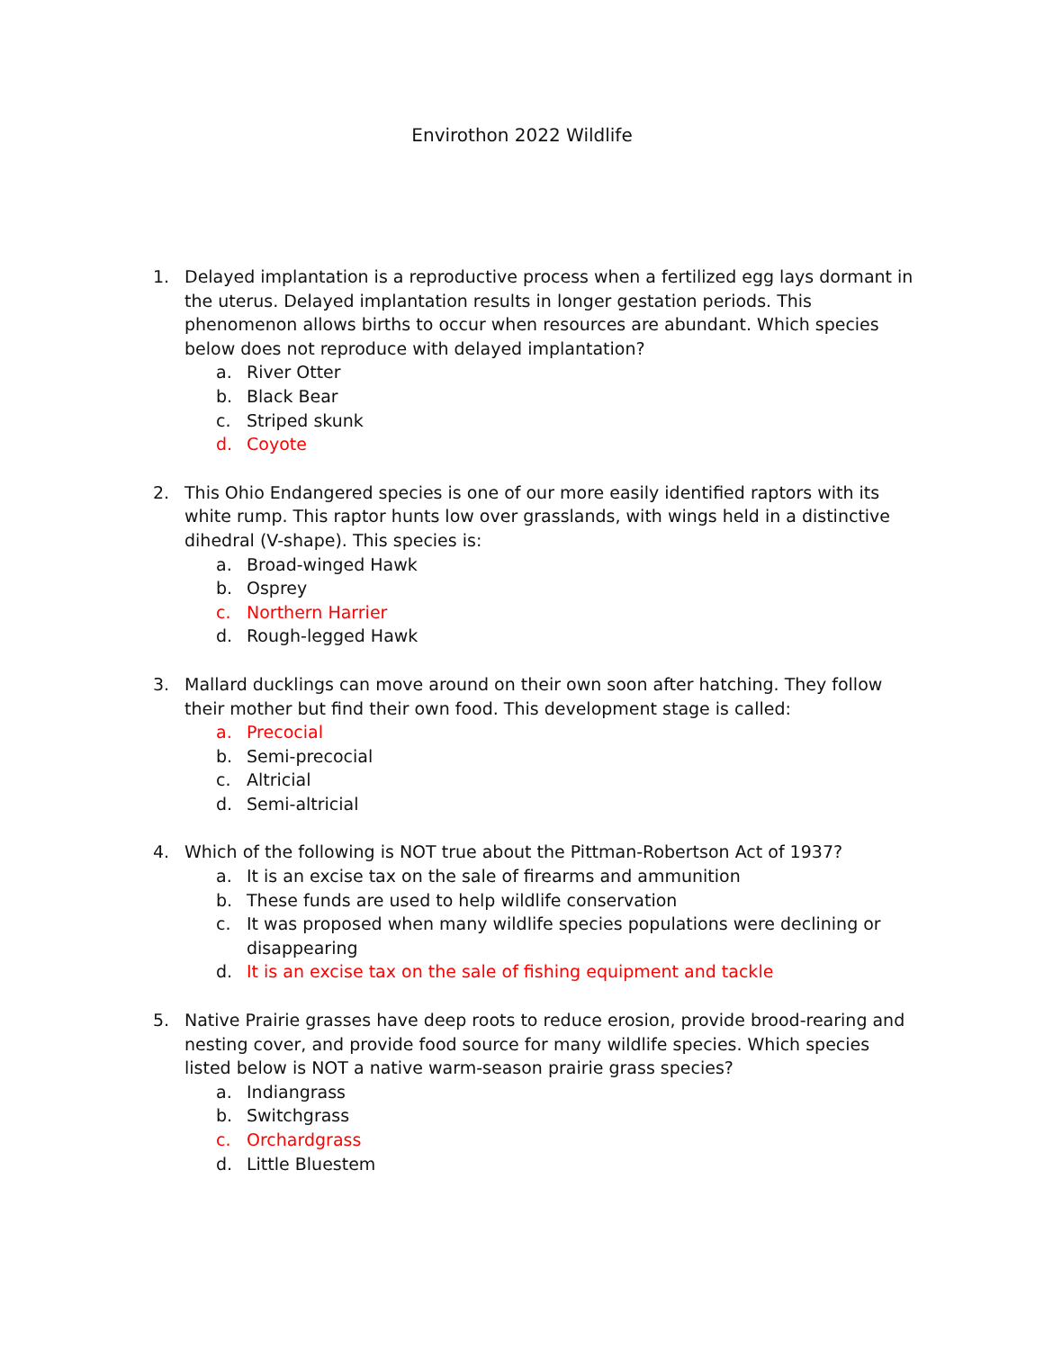Envirothon 2022 Wildlife
1. Delayed implantation is a reproductive process when a fertilized egg lays dormant in the uterus. Delayed implantation results in longer gestation periods. This phenomenon allows births to occur when resources are abundant. Which species below does not reproduce with delayed implantation?
a. River Otter
b. Black Bear
c. Striped skunk
d. Coyote
2. This Ohio Endangered species is one of our more easily identified raptors with its white rump. This raptor hunts low over grasslands, with wings held in a distinctive dihedral (V-shape). This species is:
a. Broad-winged Hawk
b. Osprey
c. Northern Harrier
d. Rough-legged Hawk
3. Mallard ducklings can move around on their own soon after hatching. They follow their mother but find their own food. This development stage is called:
a. Precocial
b. Semi-precocial
c. Altricial
d. Semi-altricial
4. Which of the following is NOT true about the Pittman-Robertson Act of 1937?
a. It is an excise tax on the sale of firearms and ammunition
b. These funds are used to help wildlife conservation
c. It was proposed when many wildlife species populations were declining or disappearing
d. It is an excise tax on the sale of fishing equipment and tackle
5. Native Prairie grasses have deep roots to reduce erosion, provide brood-rearing and nesting cover, and provide food source for many wildlife species. Which species listed below is NOT a native warm-season prairie grass species?
a. Indiangrass
b. Switchgrass
c. Orchardgrass
d. Little Bluestem